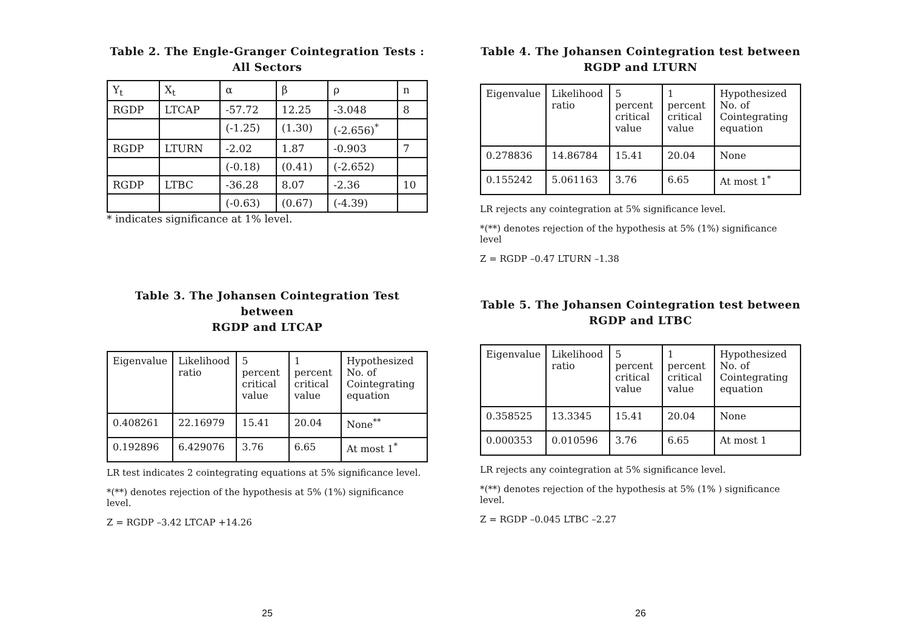Table 2. The Engle-Granger Cointegration Tests :
All Sectors
| Y<sub>t</sub> | X<sub>t</sub> | α | β | ρ | n |
| --- | --- | --- | --- | --- | --- |
| RGDP | LTCAP | -57.72 | 12.25 | -3.048 | 8 |
| | | (-1.25) | (1.30) | (-2.656)<sup>*</sup> | |
| RGDP | LTURN | -2.02 | 1.87 | -0.903 | 7 |
| | | (-0.18) | (0.41) | (-2.652) | |
| RGDP | LTBC | -36.28 | 8.07 | -2.36 | 10 |
| | | (-0.63) | (0.67) | (-4.39) | |
* indicates significance at 1% level.
Table 3. The Johansen Cointegration Test between
RGDP and LTCAP
| Eigenvalue | Likelihood ratio | 5 percent critical value | 1 percent critical value | Hypothesized No. of Cointegrating equation |
| --- | --- | --- | --- | --- |
| 0.408261 | 22.16979 | 15.41 | 20.04 | None<sup>**</sup> |
| 0.192896 | 6.429076 | 3.76 | 6.65 | At most 1<sup>*</sup> |
LR test indicates 2 cointegrating equations at 5% significance level.
*(**) denotes rejection of the hypothesis at 5% (1%) significance level.
Z = RGDP –3.42 LTCAP +14.26
25
Table 4. The Johansen Cointegration test between
RGDP and LTURN
| Eigenvalue | Likelihood ratio | 5 percent critical value | 1 percent critical value | Hypothesized No. of Cointegrating equation |
| --- | --- | --- | --- | --- |
| 0.278836 | 14.86784 | 15.41 | 20.04 | None |
| 0.155242 | 5.061163 | 3.76 | 6.65 | At most 1<sup>*</sup> |
LR rejects any cointegration at 5% significance level.
*(**) denotes rejection of the hypothesis at 5% (1%) significance level
Z = RGDP –0.47 LTURN –1.38
Table 5. The Johansen Cointegration test between
RGDP and LTBC
| Eigenvalue | Likelihood ratio | 5 percent critical value | 1 percent critical value | Hypothesized No. of Cointegrating equation |
| --- | --- | --- | --- | --- |
| 0.358525 | 13.3345 | 15.41 | 20.04 | None |
| 0.000353 | 0.010596 | 3.76 | 6.65 | At most 1 |
LR rejects any cointegration at 5% significance level.
*(**) denotes rejection of the hypothesis at 5% (1% ) significance level.
Z = RGDP –0.045 LTBC –2.27
26